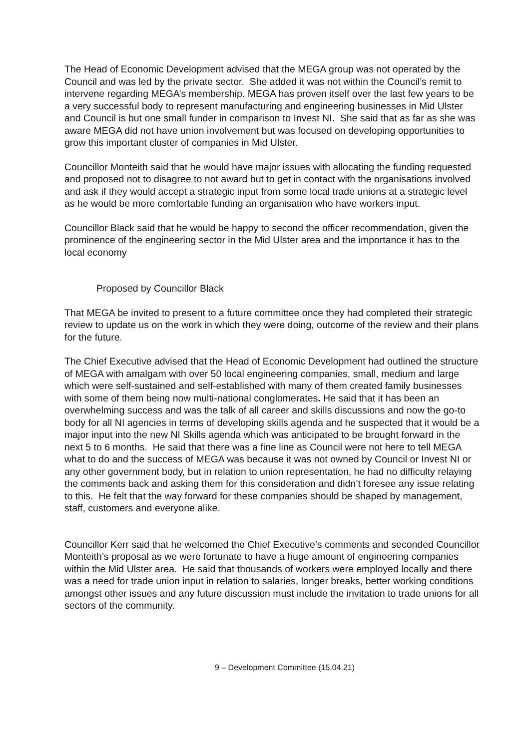The Head of Economic Development advised that the MEGA group was not operated by the Council and was led by the private sector. She added it was not within the Council’s remit to intervene regarding MEGA’s membership. MEGA has proven itself over the last few years to be a very successful body to represent manufacturing and engineering businesses in Mid Ulster and Council is but one small funder in comparison to Invest NI. She said that as far as she was aware MEGA did not have union involvement but was focused on developing opportunities to grow this important cluster of companies in Mid Ulster.
Councillor Monteith said that he would have major issues with allocating the funding requested and proposed not to disagree to not award but to get in contact with the organisations involved and ask if they would accept a strategic input from some local trade unions at a strategic level as he would be more comfortable funding an organisation who have workers input.
Councillor Black said that he would be happy to second the officer recommendation, given the prominence of the engineering sector in the Mid Ulster area and the importance it has to the local economy
Proposed by Councillor Black
That MEGA be invited to present to a future committee once they had completed their strategic review to update us on the work in which they were doing, outcome of the review and their plans for the future.
The Chief Executive advised that the Head of Economic Development had outlined the structure of MEGA with amalgam with over 50 local engineering companies, small, medium and large which were self-sustained and self-established with many of them created family businesses with some of them being now multi-national conglomerates. He said that it has been an overwhelming success and was the talk of all career and skills discussions and now the go-to body for all NI agencies in terms of developing skills agenda and he suspected that it would be a major input into the new NI Skills agenda which was anticipated to be brought forward in the next 5 to 6 months. He said that there was a fine line as Council were not here to tell MEGA what to do and the success of MEGA was because it was not owned by Council or Invest NI or any other government body, but in relation to union representation, he had no difficulty relaying the comments back and asking them for this consideration and didn’t foresee any issue relating to this. He felt that the way forward for these companies should be shaped by management, staff, customers and everyone alike.
Councillor Kerr said that he welcomed the Chief Executive’s comments and seconded Councillor Monteith’s proposal as we were fortunate to have a huge amount of engineering companies within the Mid Ulster area. He said that thousands of workers were employed locally and there was a need for trade union input in relation to salaries, longer breaks, better working conditions amongst other issues and any future discussion must include the invitation to trade unions for all sectors of the community.
9 – Development Committee (15.04.21)